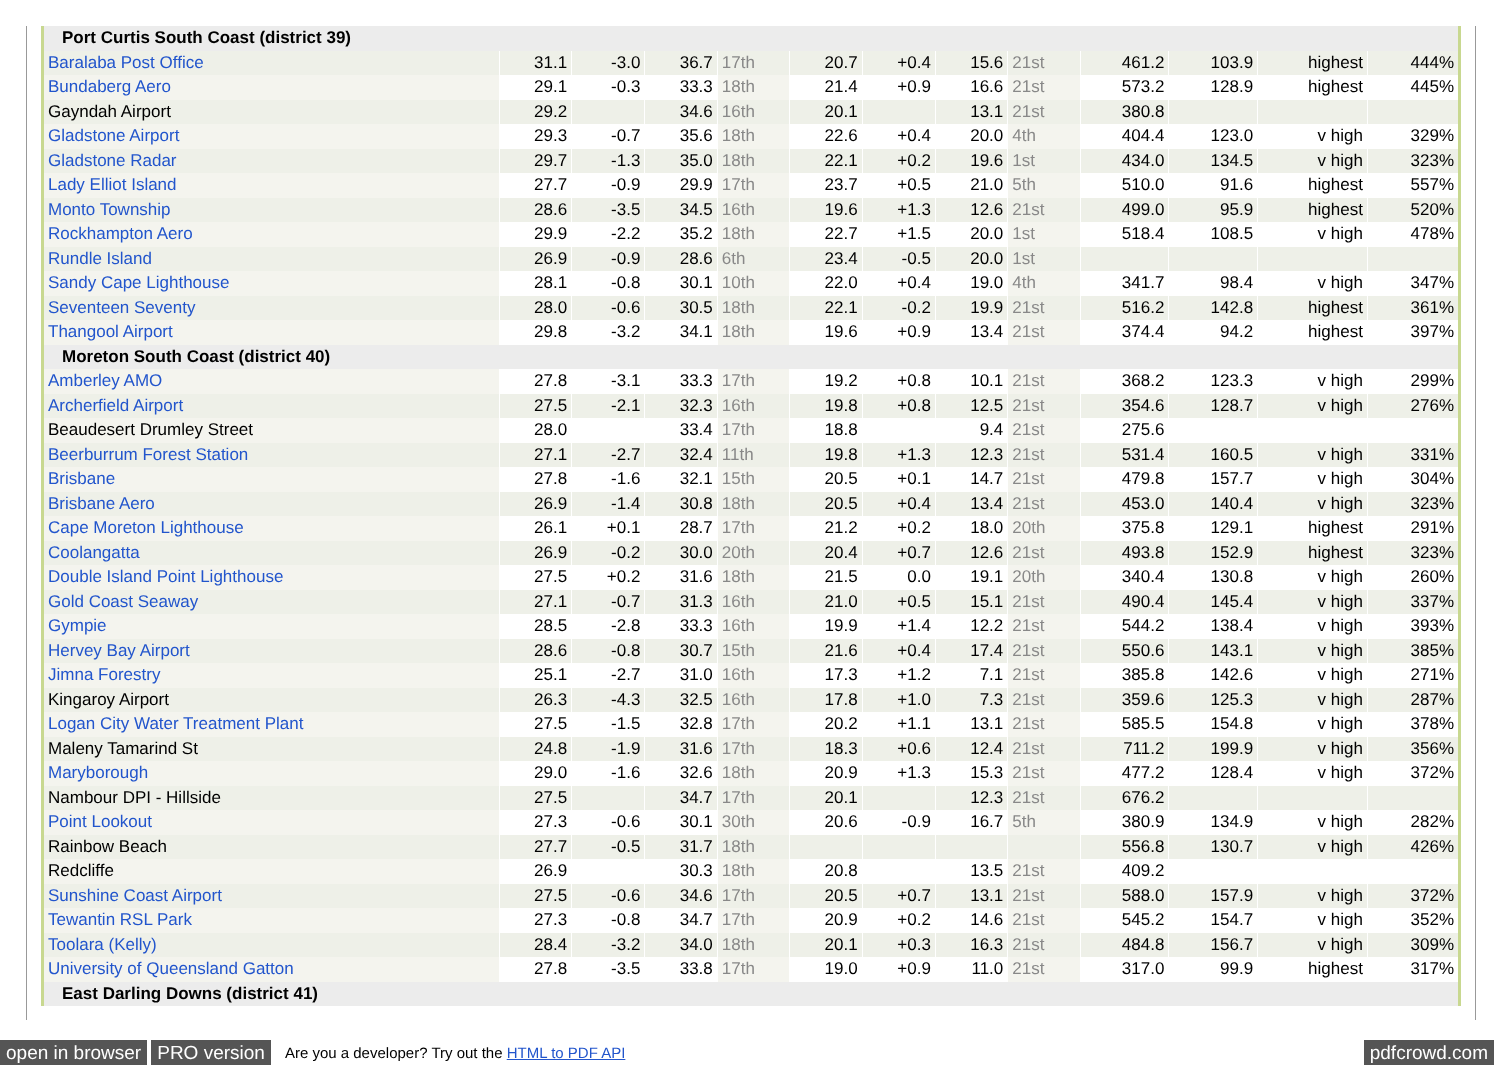| Port Curtis South Coast (district 39) | | | | | | | | | | | | |
| Baralaba Post Office | 31.1 | -3.0 | 36.7 | 17th | 20.7 | +0.4 | 15.6 | 21st | 461.2 | 103.9 | highest | 444% |
| Bundaberg Aero | 29.1 | -0.3 | 33.3 | 18th | 21.4 | +0.9 | 16.6 | 21st | 573.2 | 128.9 | highest | 445% |
| Gayndah Airport | 29.2 | | 34.6 | 16th | 20.1 | | 13.1 | 21st | 380.8 | | | |
| Gladstone Airport | 29.3 | -0.7 | 35.6 | 18th | 22.6 | +0.4 | 20.0 | 4th | 404.4 | 123.0 | v high | 329% |
| Gladstone Radar | 29.7 | -1.3 | 35.0 | 18th | 22.1 | +0.2 | 19.6 | 1st | 434.0 | 134.5 | v high | 323% |
| Lady Elliot Island | 27.7 | -0.9 | 29.9 | 17th | 23.7 | +0.5 | 21.0 | 5th | 510.0 | 91.6 | highest | 557% |
| Monto Township | 28.6 | -3.5 | 34.5 | 16th | 19.6 | +1.3 | 12.6 | 21st | 499.0 | 95.9 | highest | 520% |
| Rockhampton Aero | 29.9 | -2.2 | 35.2 | 18th | 22.7 | +1.5 | 20.0 | 1st | 518.4 | 108.5 | v high | 478% |
| Rundle Island | 26.9 | -0.9 | 28.6 | 6th | 23.4 | -0.5 | 20.0 | 1st | | | | |
| Sandy Cape Lighthouse | 28.1 | -0.8 | 30.1 | 10th | 22.0 | +0.4 | 19.0 | 4th | 341.7 | 98.4 | v high | 347% |
| Seventeen Seventy | 28.0 | -0.6 | 30.5 | 18th | 22.1 | -0.2 | 19.9 | 21st | 516.2 | 142.8 | highest | 361% |
| Thangool Airport | 29.8 | -3.2 | 34.1 | 18th | 19.6 | +0.9 | 13.4 | 21st | 374.4 | 94.2 | highest | 397% |
| Moreton South Coast (district 40) | | | | | | | | | | | | |
| Amberley AMO | 27.8 | -3.1 | 33.3 | 17th | 19.2 | +0.8 | 10.1 | 21st | 368.2 | 123.3 | v high | 299% |
| Archerfield Airport | 27.5 | -2.1 | 32.3 | 16th | 19.8 | +0.8 | 12.5 | 21st | 354.6 | 128.7 | v high | 276% |
| Beaudesert Drumley Street | 28.0 | | 33.4 | 17th | 18.8 | | 9.4 | 21st | 275.6 | | | |
| Beerburrum Forest Station | 27.1 | -2.7 | 32.4 | 11th | 19.8 | +1.3 | 12.3 | 21st | 531.4 | 160.5 | v high | 331% |
| Brisbane | 27.8 | -1.6 | 32.1 | 15th | 20.5 | +0.1 | 14.7 | 21st | 479.8 | 157.7 | v high | 304% |
| Brisbane Aero | 26.9 | -1.4 | 30.8 | 18th | 20.5 | +0.4 | 13.4 | 21st | 453.0 | 140.4 | v high | 323% |
| Cape Moreton Lighthouse | 26.1 | +0.1 | 28.7 | 17th | 21.2 | +0.2 | 18.0 | 20th | 375.8 | 129.1 | highest | 291% |
| Coolangatta | 26.9 | -0.2 | 30.0 | 20th | 20.4 | +0.7 | 12.6 | 21st | 493.8 | 152.9 | highest | 323% |
| Double Island Point Lighthouse | 27.5 | +0.2 | 31.6 | 18th | 21.5 | 0.0 | 19.1 | 20th | 340.4 | 130.8 | v high | 260% |
| Gold Coast Seaway | 27.1 | -0.7 | 31.3 | 16th | 21.0 | +0.5 | 15.1 | 21st | 490.4 | 145.4 | v high | 337% |
| Gympie | 28.5 | -2.8 | 33.3 | 16th | 19.9 | +1.4 | 12.2 | 21st | 544.2 | 138.4 | v high | 393% |
| Hervey Bay Airport | 28.6 | -0.8 | 30.7 | 15th | 21.6 | +0.4 | 17.4 | 21st | 550.6 | 143.1 | v high | 385% |
| Jimna Forestry | 25.1 | -2.7 | 31.0 | 16th | 17.3 | +1.2 | 7.1 | 21st | 385.8 | 142.6 | v high | 271% |
| Kingaroy Airport | 26.3 | -4.3 | 32.5 | 16th | 17.8 | +1.0 | 7.3 | 21st | 359.6 | 125.3 | v high | 287% |
| Logan City Water Treatment Plant | 27.5 | -1.5 | 32.8 | 17th | 20.2 | +1.1 | 13.1 | 21st | 585.5 | 154.8 | v high | 378% |
| Maleny Tamarind St | 24.8 | -1.9 | 31.6 | 17th | 18.3 | +0.6 | 12.4 | 21st | 711.2 | 199.9 | v high | 356% |
| Maryborough | 29.0 | -1.6 | 32.6 | 18th | 20.9 | +1.3 | 15.3 | 21st | 477.2 | 128.4 | v high | 372% |
| Nambour DPI - Hillside | 27.5 | | 34.7 | 17th | 20.1 | | 12.3 | 21st | 676.2 | | | |
| Point Lookout | 27.3 | -0.6 | 30.1 | 30th | 20.6 | -0.9 | 16.7 | 5th | 380.9 | 134.9 | v high | 282% |
| Rainbow Beach | 27.7 | -0.5 | 31.7 | 18th | | | | | 556.8 | 130.7 | v high | 426% |
| Redcliffe | 26.9 | | 30.3 | 18th | 20.8 | | 13.5 | 21st | 409.2 | | | |
| Sunshine Coast Airport | 27.5 | -0.6 | 34.6 | 17th | 20.5 | +0.7 | 13.1 | 21st | 588.0 | 157.9 | v high | 372% |
| Tewantin RSL Park | 27.3 | -0.8 | 34.7 | 17th | 20.9 | +0.2 | 14.6 | 21st | 545.2 | 154.7 | v high | 352% |
| Toolara (Kelly) | 28.4 | -3.2 | 34.0 | 18th | 20.1 | +0.3 | 16.3 | 21st | 484.8 | 156.7 | v high | 309% |
| University of Queensland Gatton | 27.8 | -3.5 | 33.8 | 17th | 19.0 | +0.9 | 11.0 | 21st | 317.0 | 99.9 | highest | 317% |
| East Darling Downs (district 41) | | | | | | | | | | | | |
open in browser PRO version Are you a developer? Try out the HTML to PDF API pdfcrowd.com